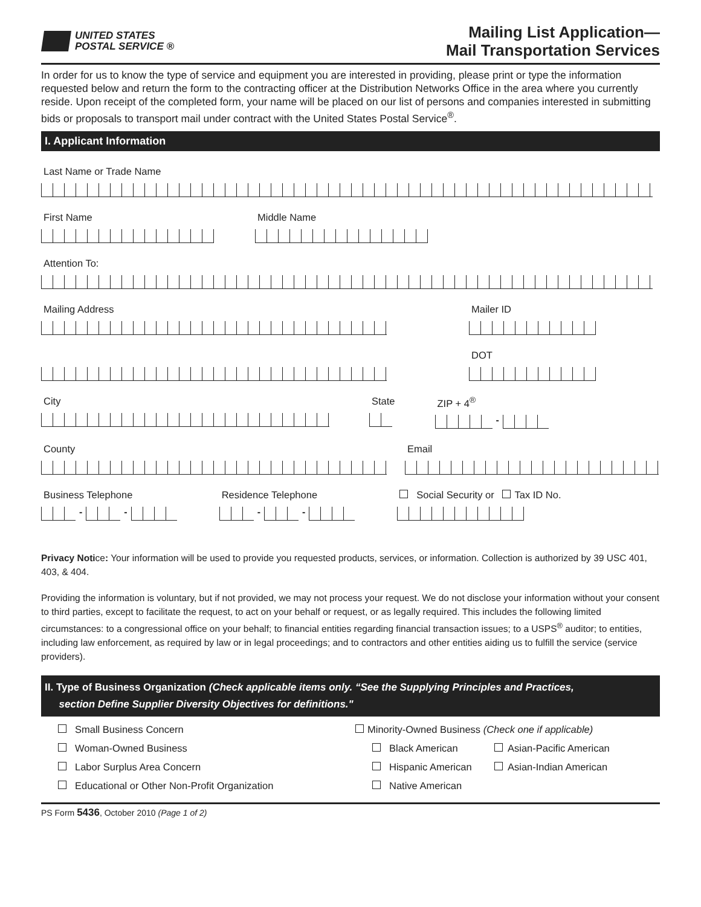UNITED STATES
POSTAL SERVICE ®
Mailing List Application—
Mail Transportation Services
In order for us to know the type of service and equipment you are interested in providing, please print or type the information requested below and return the form to the contracting officer at the Distribution Networks Office in the area where you currently reside. Upon receipt of the completed form, your name will be placed on our list of persons and companies interested in submitting bids or proposals to transport mail under contract with the United States Postal Service<sup>®</sup>.
I. Applicant Information
Last Name or Trade Name
First Name Middle Name
Attention To:
Mailing Address Mailer ID
DOT
City State ZIP + 4<sup>®</sup>
-
County Email
Business Telephone
- -
Residence Telephone
- -
Social Security or Tax ID No.
Privacy Notice: Your information will be used to provide you requested products, services, or information. Collection is authorized by 39 USC 401, 403, & 404.
Providing the information is voluntary, but if not provided, we may not process your request. We do not disclose your information without your consent to third parties, except to facilitate the request, to act on your behalf or request, or as legally required. This includes the following limited circumstances: to a congressional office on your behalf; to financial entities regarding financial transaction issues; to a USPS<sup>®</sup> auditor; to entities, including law enforcement, as required by law or in legal proceedings; and to contractors and other entities aiding us to fulfill the service (service providers).
II. Type of Business Organization (Check applicable items only. “See the Supplying Principles and Practices,
section Define Supplier Diversity Objectives for definitions."
Small Business Concern
Minority-Owned Business (Check one if applicable)
Woman-Owned Business
Black American
Asian-Pacific American
Labor Surplus Area Concern
Hispanic American
Asian-Indian American
Educational or Other Non-Profit Organization
Native American
PS Form 5436, October 2010 (Page 1 of 2)